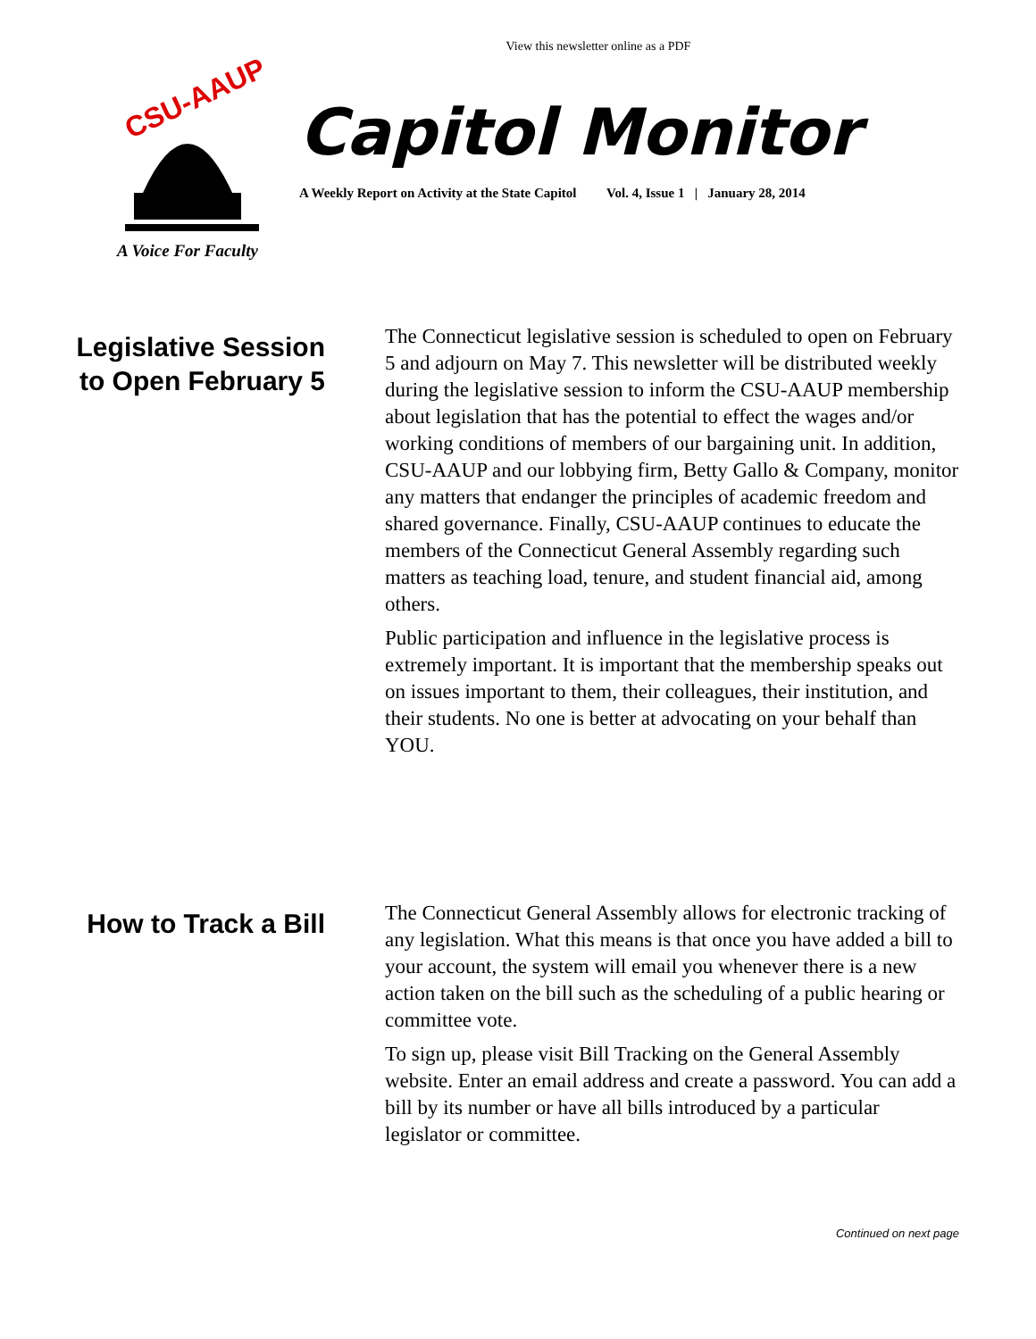View this newsletter online as a PDF
CSU-AAUP
A Voice For Faculty
Capitol Monitor
A Weekly Report on Activity at the State Capitol Vol. 4, Issue 1 | January 28, 2014
Legislative Session to Open February 5
The Connecticut legislative session is scheduled to open on February 5 and adjourn on May 7. This newsletter will be distributed weekly during the legislative session to inform the CSU-AAUP membership about legislation that has the potential to effect the wages and/or working conditions of members of our bargaining unit. In addition, CSU-AAUP and our lobbying firm, Betty Gallo & Company, monitor any matters that endanger the principles of academic freedom and shared governance. Finally, CSU-AAUP continues to educate the members of the Connecticut General Assembly regarding such matters as teaching load, tenure, and student financial aid, among others.
Public participation and influence in the legislative process is extremely important. It is important that the membership speaks out on issues important to them, their colleagues, their institution, and their students. No one is better at advocating on your behalf than YOU.
How to Track a Bill
The Connecticut General Assembly allows for electronic tracking of any legislation. What this means is that once you have added a bill to your account, the system will email you whenever there is a new action taken on the bill such as the scheduling of a public hearing or committee vote.
To sign up, please visit Bill Tracking on the General Assembly website. Enter an email address and create a password. You can add a bill by its number or have all bills introduced by a particular legislator or committee.
Continued on next page